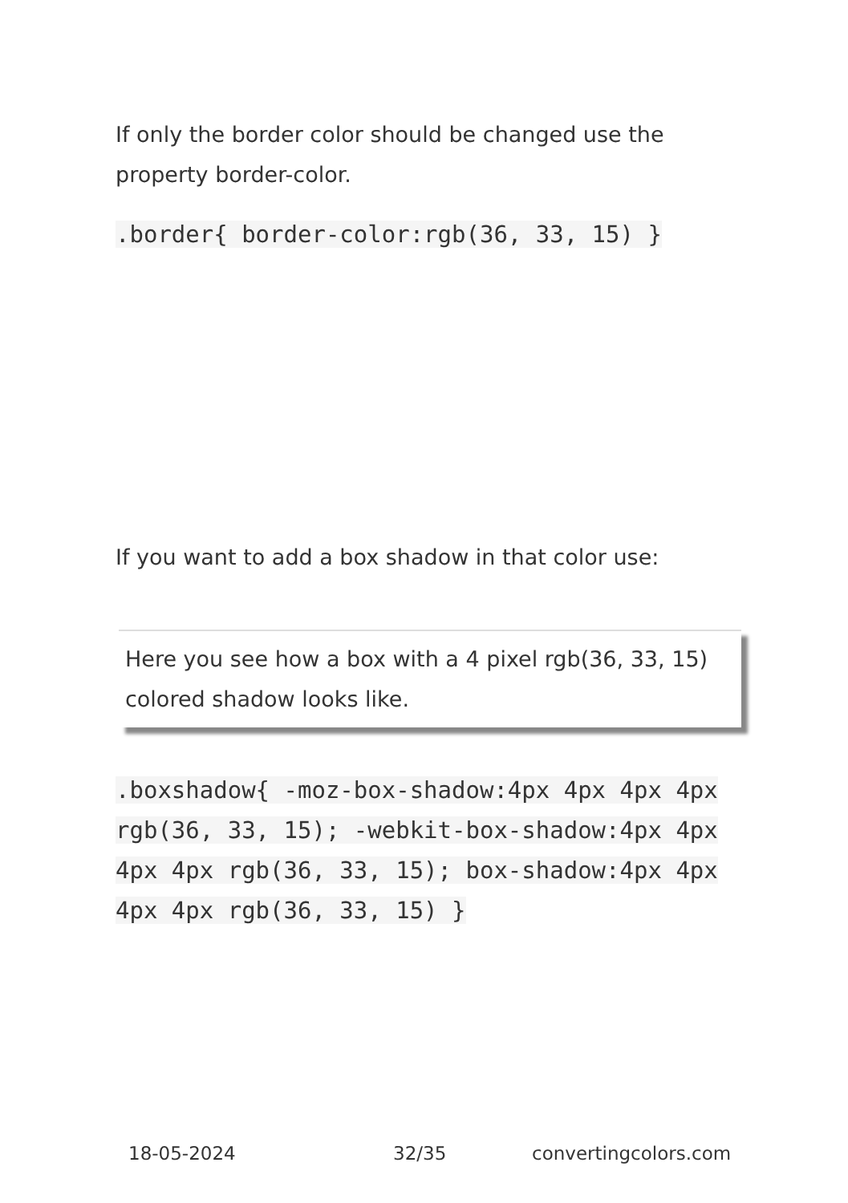If only the border color should be changed use the property border-color.
.border{ border-color:rgb(36, 33, 15) }
If you want to add a box shadow in that color use:
Here you see how a box with a 4 pixel rgb(36, 33, 15) colored shadow looks like.
.boxshadow{ -moz-box-shadow:4px 4px 4px 4px rgb(36, 33, 15); -webkit-box-shadow:4px 4px 4px 4px rgb(36, 33, 15); box-shadow:4px 4px 4px 4px rgb(36, 33, 15) }
18-05-2024 32/35 convertingcolors.com